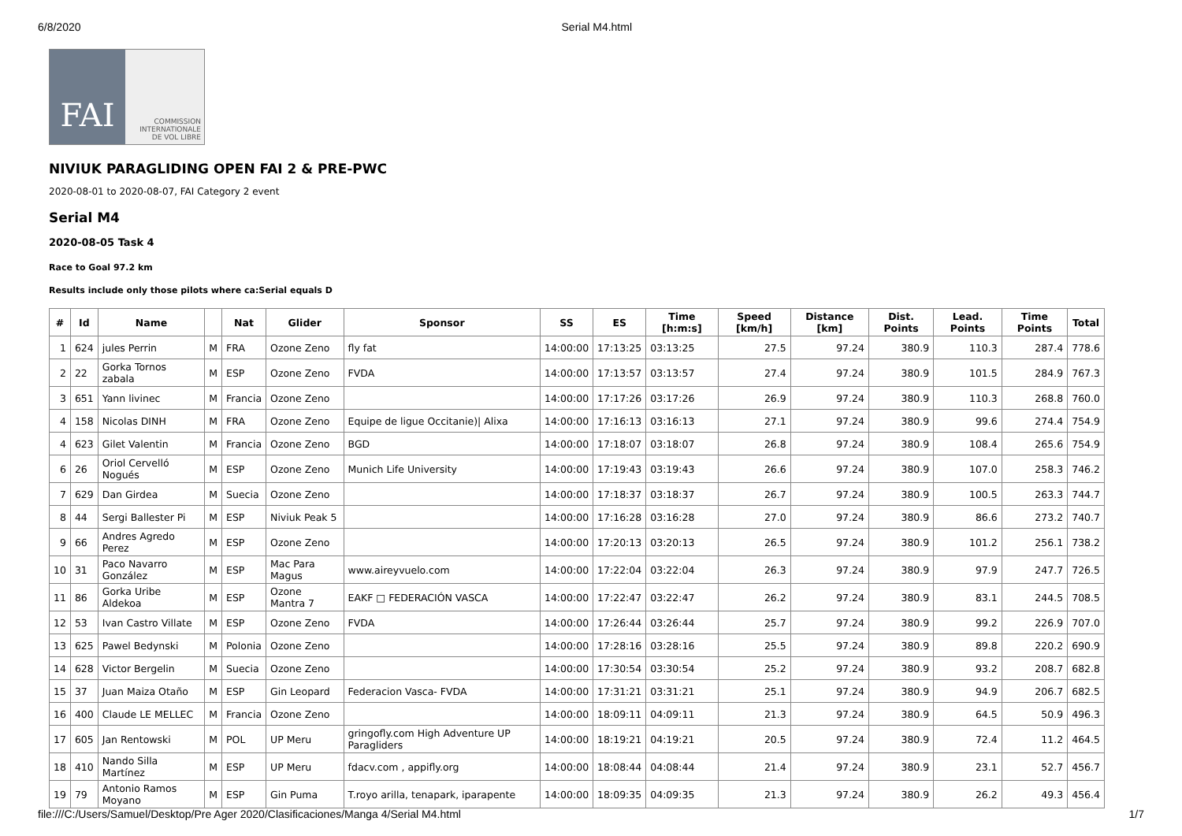6/8/2020 Serial M4.html
FAI
COMMISSION
INTERNATIONALE
DE VOL LIBRE
NIVIUK PARAGLIDING OPEN FAI 2 & PRE-PWC
2020-08-01 to 2020-08-07, FAI Category 2 event
Serial M4
2020-08-05 Task 4
Race to Goal 97.2 km
Results include only those pilots where ca:Serial equals D
| # | Id | Name | | Nat | Glider | Sponsor | SS | ES | Time [h:m:s] | Speed [km/h] | Distance [km] | Dist. Points | Lead. Points | Time Points | Total |
| --- | --- | --- | --- | --- | --- | --- | --- | --- | --- | --- | --- | --- | --- | --- | --- |
| 1 | 624 | jules Perrin | M | FRA | Ozone Zeno | fly fat | 14:00:00 | 17:13:25 | 03:13:25 | 27.5 | 97.24 | 380.9 | 110.3 | 287.4 | 778.6 |
| 2 | 22 | Gorka Tornos zabala | M | ESP | Ozone Zeno | FVDA | 14:00:00 | 17:13:57 | 03:13:57 | 27.4 | 97.24 | 380.9 | 101.5 | 284.9 | 767.3 |
| 3 | 651 | Yann livinec | M | Francia | Ozone Zeno | | 14:00:00 | 17:17:26 | 03:17:26 | 26.9 | 97.24 | 380.9 | 110.3 | 268.8 | 760.0 |
| 4 | 158 | Nicolas DINH | M | FRA | Ozone Zeno | Equipe de ligue Occitanie)/ Alixa | 14:00:00 | 17:16:13 | 03:16:13 | 27.1 | 97.24 | 380.9 | 99.6 | 274.4 | 754.9 |
| 4 | 623 | Gilet Valentin | M | Francia | Ozone Zeno | BGD | 14:00:00 | 17:18:07 | 03:18:07 | 26.8 | 97.24 | 380.9 | 108.4 | 265.6 | 754.9 |
| 6 | 26 | Oriol Cervelló Nogués | M | ESP | Ozone Zeno | Munich Life University | 14:00:00 | 17:19:43 | 03:19:43 | 26.6 | 97.24 | 380.9 | 107.0 | 258.3 | 746.2 |
| 7 | 629 | Dan Girdea | M | Suecia | Ozone Zeno | | 14:00:00 | 17:18:37 | 03:18:37 | 26.7 | 97.24 | 380.9 | 100.5 | 263.3 | 744.7 |
| 8 | 44 | Sergi Ballester Pi | M | ESP | Niviuk Peak 5 | | 14:00:00 | 17:16:28 | 03:16:28 | 27.0 | 97.24 | 380.9 | 86.6 | 273.2 | 740.7 |
| 9 | 66 | Andres Agredo Perez | M | ESP | Ozone Zeno | | 14:00:00 | 17:20:13 | 03:20:13 | 26.5 | 97.24 | 380.9 | 101.2 | 256.1 | 738.2 |
| 10 | 31 | Paco Navarro González | M | ESP | Mac Para Magus | www.aireyvuelo.com | 14:00:00 | 17:22:04 | 03:22:04 | 26.3 | 97.24 | 380.9 | 97.9 | 247.7 | 726.5 |
| 11 | 86 | Gorka Uribe Aldekoa | M | ESP | Ozone Mantra 7 | EAKF □ FEDERACIÓN VASCA | 14:00:00 | 17:22:47 | 03:22:47 | 26.2 | 97.24 | 380.9 | 83.1 | 244.5 | 708.5 |
| 12 | 53 | Ivan Castro Villate | M | ESP | Ozone Zeno | FVDA | 14:00:00 | 17:26:44 | 03:26:44 | 25.7 | 97.24 | 380.9 | 99.2 | 226.9 | 707.0 |
| 13 | 625 | Pawel Bedynski | M | Polonia | Ozone Zeno | | 14:00:00 | 17:28:16 | 03:28:16 | 25.5 | 97.24 | 380.9 | 89.8 | 220.2 | 690.9 |
| 14 | 628 | Victor Bergelin | M | Suecia | Ozone Zeno | | 14:00:00 | 17:30:54 | 03:30:54 | 25.2 | 97.24 | 380.9 | 93.2 | 208.7 | 682.8 |
| 15 | 37 | Juan Maiza Otaño | M | ESP | Gin Leopard | Federacion Vasca- FVDA | 14:00:00 | 17:31:21 | 03:31:21 | 25.1 | 97.24 | 380.9 | 94.9 | 206.7 | 682.5 |
| 16 | 400 | Claude LE MELLEC | M | Francia | Ozone Zeno | | 14:00:00 | 18:09:11 | 04:09:11 | 21.3 | 97.24 | 380.9 | 64.5 | 50.9 | 496.3 |
| 17 | 605 | Jan Rentowski | M | POL | UP Meru | gringofly.com High Adventure UP Paragliders | 14:00:00 | 18:19:21 | 04:19:21 | 20.5 | 97.24 | 380.9 | 72.4 | 11.2 | 464.5 |
| 18 | 410 | Nando Silla Martínez | M | ESP | UP Meru | fdacv.com , appifly.org | 14:00:00 | 18:08:44 | 04:08:44 | 21.4 | 97.24 | 380.9 | 23.1 | 52.7 | 456.7 |
| 19 | 79 | Antonio Ramos Moyano | M | ESP | Gin Puma | T.royo arilla, tenapark, iparapente | 14:00:00 | 18:09:35 | 04:09:35 | 21.3 | 97.24 | 380.9 | 26.2 | 49.3 | 456.4 |
file:///C:/Users/Samuel/Desktop/Pre Ager 2020/Clasificaciones/Manga 4/Serial M4.html 1/7